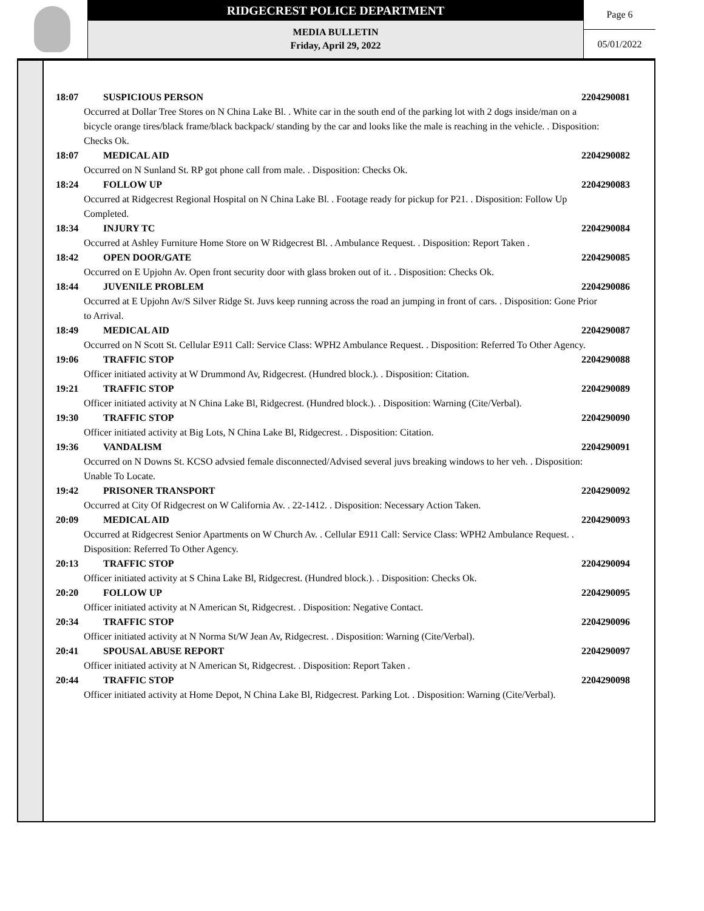RIDGECREST POLICE DEPARTMENT
MEDIA BULLETIN
Friday, April 29, 2022
Page 6
05/01/2022
18:07 SUSPICIOUS PERSON 2204290081
Occurred at Dollar Tree Stores on N China Lake Bl. . White car in the south end of the parking lot with 2 dogs inside/man on a bicycle orange tires/black frame/black backpack/ standing by the car and looks like the male is reaching in the vehicle. . Disposition: Checks Ok.
18:07 MEDICAL AID 2204290082
Occurred on N Sunland St. RP got phone call from male. . Disposition: Checks Ok.
18:24 FOLLOW UP 2204290083
Occurred at Ridgecrest Regional Hospital on N China Lake Bl. . Footage ready for pickup for P21. . Disposition: Follow Up Completed.
18:34 INJURY TC 2204290084
Occurred at Ashley Furniture Home Store on W Ridgecrest Bl. . Ambulance Request. . Disposition: Report Taken .
18:42 OPEN DOOR/GATE 2204290085
Occurred on E Upjohn Av. Open front security door with glass broken out of it. . Disposition: Checks Ok.
18:44 JUVENILE PROBLEM 2204290086
Occurred at E Upjohn Av/S Silver Ridge St. Juvs keep running across the road an jumping in front of cars. . Disposition: Gone Prior to Arrival.
18:49 MEDICAL AID 2204290087
Occurred on N Scott St. Cellular E911 Call: Service Class: WPH2 Ambulance Request. . Disposition: Referred To Other Agency.
19:06 TRAFFIC STOP 2204290088
Officer initiated activity at W Drummond Av, Ridgecrest. (Hundred block.). . Disposition: Citation.
19:21 TRAFFIC STOP 2204290089
Officer initiated activity at N China Lake Bl, Ridgecrest. (Hundred block.). . Disposition: Warning (Cite/Verbal).
19:30 TRAFFIC STOP 2204290090
Officer initiated activity at Big Lots, N China Lake Bl, Ridgecrest. . Disposition: Citation.
19:36 VANDALISM 2204290091
Occurred on N Downs St. KCSO advsied female disconnected/Advised several juvs breaking windows to her veh. . Disposition: Unable To Locate.
19:42 PRISONER TRANSPORT 2204290092
Occurred at City Of Ridgecrest on W California Av. . 22-1412. . Disposition: Necessary Action Taken.
20:09 MEDICAL AID 2204290093
Occurred at Ridgecrest Senior Apartments on W Church Av. . Cellular E911 Call: Service Class: WPH2 Ambulance Request. . Disposition: Referred To Other Agency.
20:13 TRAFFIC STOP 2204290094
Officer initiated activity at S China Lake Bl, Ridgecrest. (Hundred block.). . Disposition: Checks Ok.
20:20 FOLLOW UP 2204290095
Officer initiated activity at N American St, Ridgecrest. . Disposition: Negative Contact.
20:34 TRAFFIC STOP 2204290096
Officer initiated activity at N Norma St/W Jean Av, Ridgecrest. . Disposition: Warning (Cite/Verbal).
20:41 SPOUSAL ABUSE REPORT 2204290097
Officer initiated activity at N American St, Ridgecrest. . Disposition: Report Taken .
20:44 TRAFFIC STOP 2204290098
Officer initiated activity at Home Depot, N China Lake Bl, Ridgecrest. Parking Lot. . Disposition: Warning (Cite/Verbal).